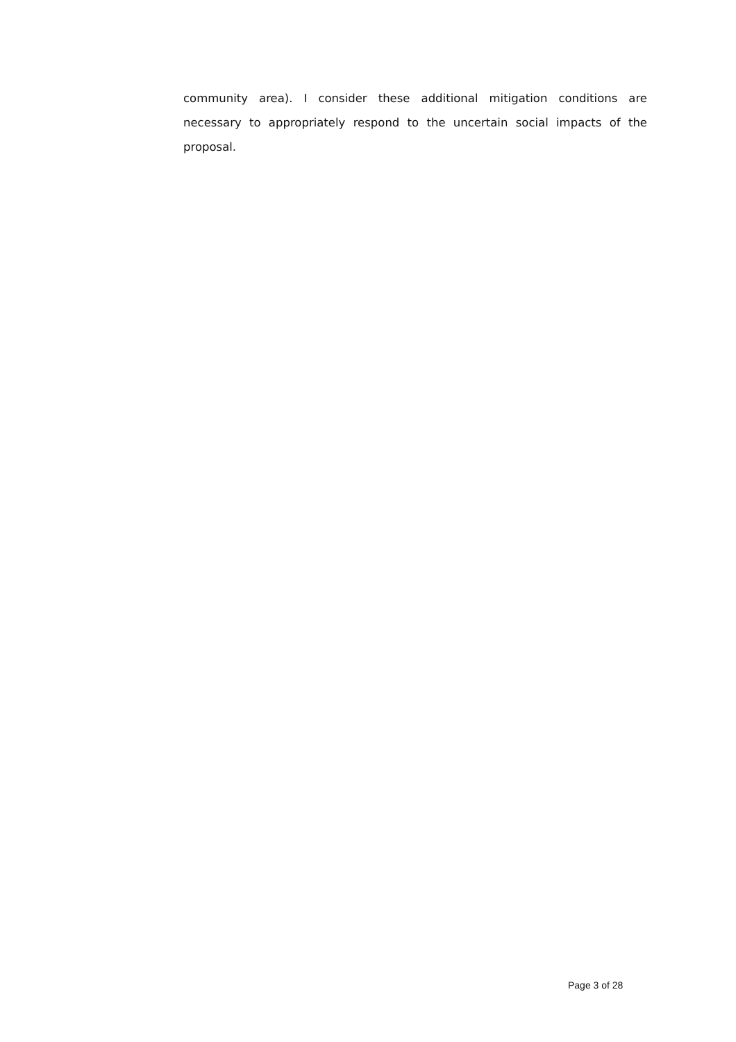community area). I consider these additional mitigation conditions are necessary to appropriately respond to the uncertain social impacts of the proposal.
Page 3 of 28